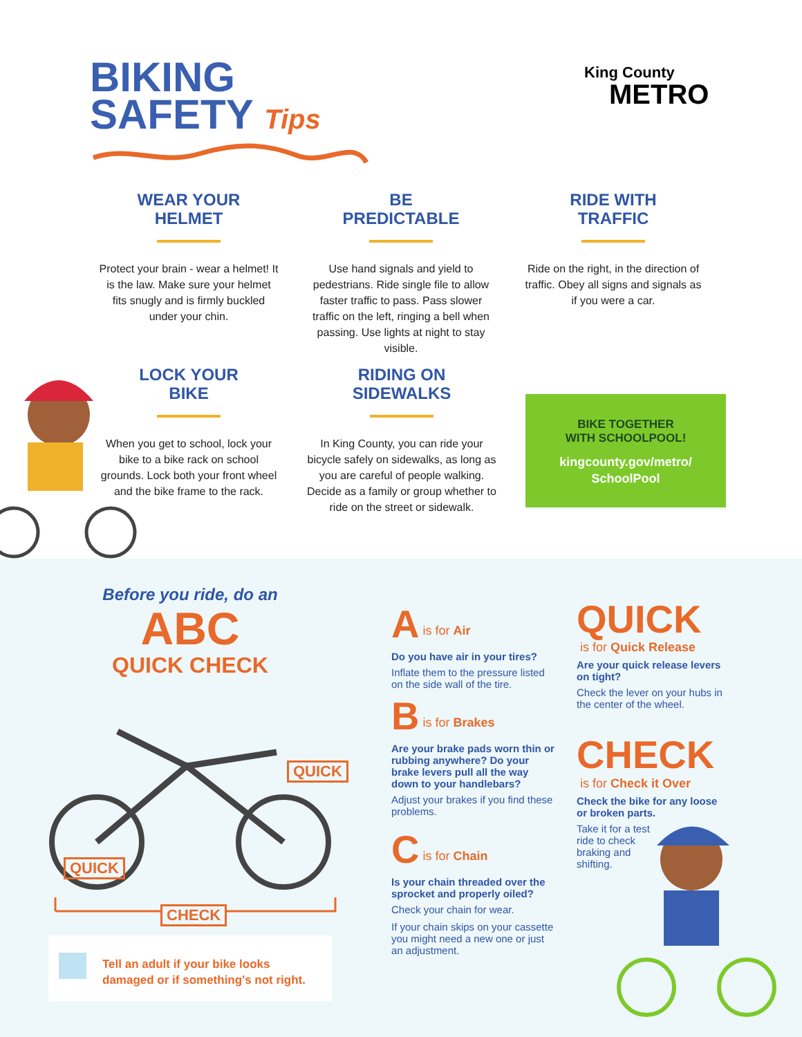BIKING
SAFETY Tips
King County
METRO
WEAR YOUR
HELMET
Protect your brain - wear a helmet! It is the law. Make sure your helmet fits snugly and is firmly buckled under your chin.
BE
PREDICTABLE
Use hand signals and yield to pedestrians. Ride single file to allow faster traffic to pass. Pass slower traffic on the left, ringing a bell when passing. Use lights at night to stay visible.
RIDE WITH
TRAFFIC
Ride on the right, in the direction of traffic. Obey all signs and signals as if you were a car.
LOCK YOUR
BIKE
When you get to school, lock your bike to a bike rack on school grounds. Lock both your front wheel and the bike frame to the rack.
RIDING ON
SIDEWALKS
In King County, you can ride your bicycle safely on sidewalks, as long as you are careful of people walking. Decide as a family or group whether to ride on the street or sidewalk.
BIKE TOGETHER
WITH SCHOOLPOOL!
kingcounty.gov/metro/
SchoolPool
Before you ride, do an
ABC
QUICK CHECK
QUICK
QUICK
CHECK
Tell an adult if your bike looks
damaged or if something's not right.
A is for Air
Do you have air in your tires?
Inflate them to the pressure listed on the side wall of the tire.
B is for Brakes
Are your brake pads worn thin or rubbing anywhere? Do your brake levers pull all the way down to your handlebars?
Adjust your brakes if you find these problems.
C is for Chain
Is your chain threaded over the sprocket and properly oiled?
Check your chain for wear.
If your chain skips on your cassette you might need a new one or just an adjustment.
QUICK
is for Quick Release
Are your quick release levers on tight?
Check the lever on your hubs in the center of the wheel.
CHECK
is for Check it Over
Check the bike for any loose or broken parts.
Take it for a test ride to check braking and shifting.